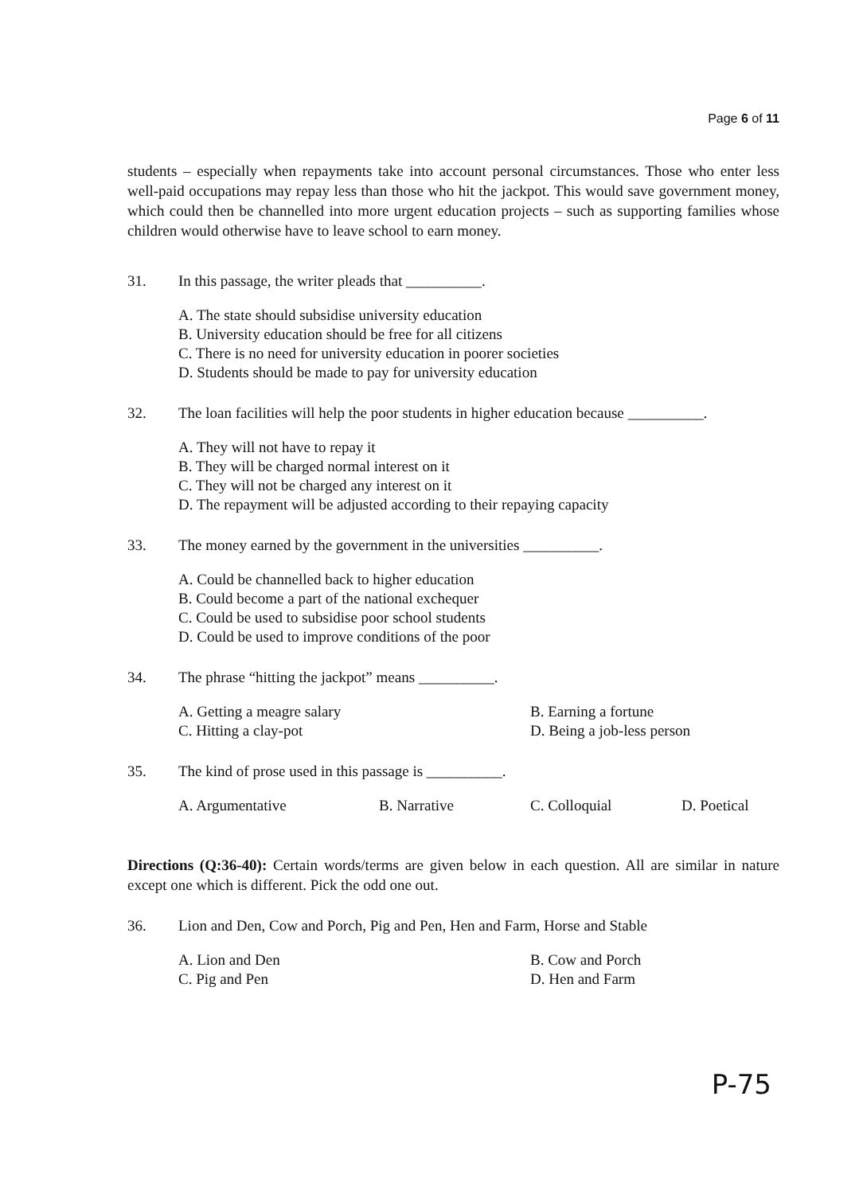Page 6 of 11
students – especially when repayments take into account personal circumstances. Those who enter less well-paid occupations may repay less than those who hit the jackpot. This would save government money, which could then be channelled into more urgent education projects – such as supporting families whose children would otherwise have to leave school to earn money.
31. In this passage, the writer pleads that __________.
A. The state should subsidise university education
B. University education should be free for all citizens
C. There is no need for university education in poorer societies
D. Students should be made to pay for university education
32. The loan facilities will help the poor students in higher education because __________.
A. They will not have to repay it
B. They will be charged normal interest on it
C. They will not be charged any interest on it
D. The repayment will be adjusted according to their repaying capacity
33. The money earned by the government in the universities __________.
A. Could be channelled back to higher education
B. Could become a part of the national exchequer
C. Could be used to subsidise poor school students
D. Could be used to improve conditions of the poor
34. The phrase “hitting the jackpot” means __________.
A. Getting a meagre salary B. Earning a fortune C. Hitting a clay-pot D. Being a job-less person
35. The kind of prose used in this passage is __________.
A. Argumentative B. Narrative C. Colloquial D. Poetical
Directions (Q:36-40): Certain words/terms are given below in each question. All are similar in nature except one which is different. Pick the odd one out.
36. Lion and Den, Cow and Porch, Pig and Pen, Hen and Farm, Horse and Stable
A. Lion and Den B. Cow and Porch C. Pig and Pen D. Hen and Farm
P-75